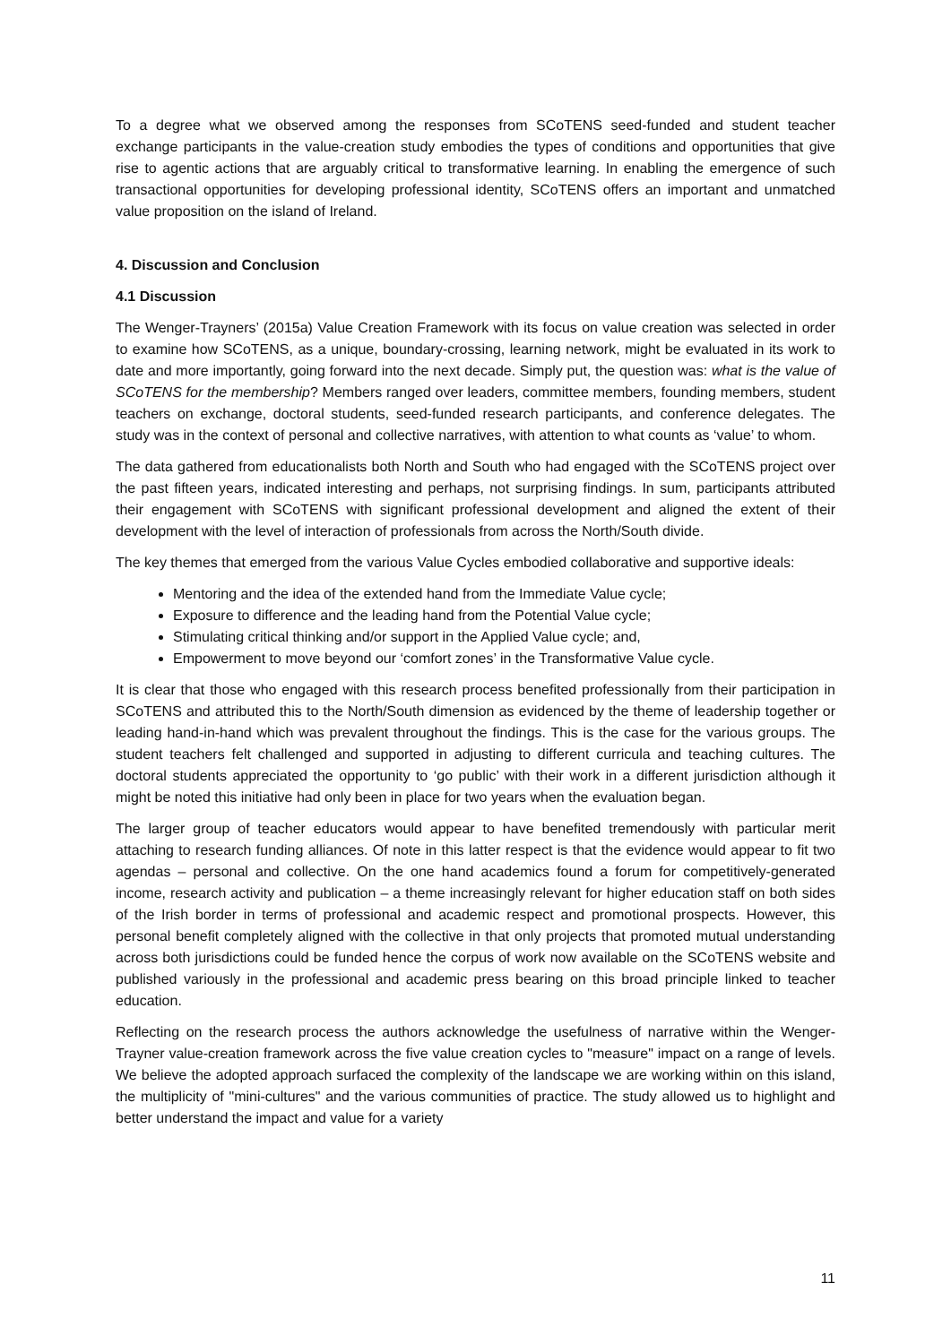To a degree what we observed among the responses from SCoTENS seed-funded and student teacher exchange participants in the value-creation study embodies the types of conditions and opportunities that give rise to agentic actions that are arguably critical to transformative learning. In enabling the emergence of such transactional opportunities for developing professional identity, SCoTENS offers an important and unmatched value proposition on the island of Ireland.
4. Discussion and Conclusion
4.1 Discussion
The Wenger-Trayners’ (2015a) Value Creation Framework with its focus on value creation was selected in order to examine how SCoTENS, as a unique, boundary-crossing, learning network, might be evaluated in its work to date and more importantly, going forward into the next decade. Simply put, the question was: what is the value of SCoTENS for the membership? Members ranged over leaders, committee members, founding members, student teachers on exchange, doctoral students, seed-funded research participants, and conference delegates. The study was in the context of personal and collective narratives, with attention to what counts as ‘value’ to whom.
The data gathered from educationalists both North and South who had engaged with the SCoTENS project over the past fifteen years, indicated interesting and perhaps, not surprising findings. In sum, participants attributed their engagement with SCoTENS with significant professional development and aligned the extent of their development with the level of interaction of professionals from across the North/South divide.
The key themes that emerged from the various Value Cycles embodied collaborative and supportive ideals:
Mentoring and the idea of the extended hand from the Immediate Value cycle;
Exposure to difference and the leading hand from the Potential Value cycle;
Stimulating critical thinking and/or support in the Applied Value cycle; and,
Empowerment to move beyond our ‘comfort zones’ in the Transformative Value cycle.
It is clear that those who engaged with this research process benefited professionally from their participation in SCoTENS and attributed this to the North/South dimension as evidenced by the theme of leadership together or leading hand-in-hand which was prevalent throughout the findings. This is the case for the various groups. The student teachers felt challenged and supported in adjusting to different curricula and teaching cultures. The doctoral students appreciated the opportunity to ‘go public’ with their work in a different jurisdiction although it might be noted this initiative had only been in place for two years when the evaluation began.
The larger group of teacher educators would appear to have benefited tremendously with particular merit attaching to research funding alliances. Of note in this latter respect is that the evidence would appear to fit two agendas – personal and collective. On the one hand academics found a forum for competitively-generated income, research activity and publication – a theme increasingly relevant for higher education staff on both sides of the Irish border in terms of professional and academic respect and promotional prospects. However, this personal benefit completely aligned with the collective in that only projects that promoted mutual understanding across both jurisdictions could be funded hence the corpus of work now available on the SCoTENS website and published variously in the professional and academic press bearing on this broad principle linked to teacher education.
Reflecting on the research process the authors acknowledge the usefulness of narrative within the Wenger-Trayner value-creation framework across the five value creation cycles to "measure" impact on a range of levels. We believe the adopted approach surfaced the complexity of the landscape we are working within on this island, the multiplicity of "mini-cultures" and the various communities of practice. The study allowed us to highlight and better understand the impact and value for a variety
11